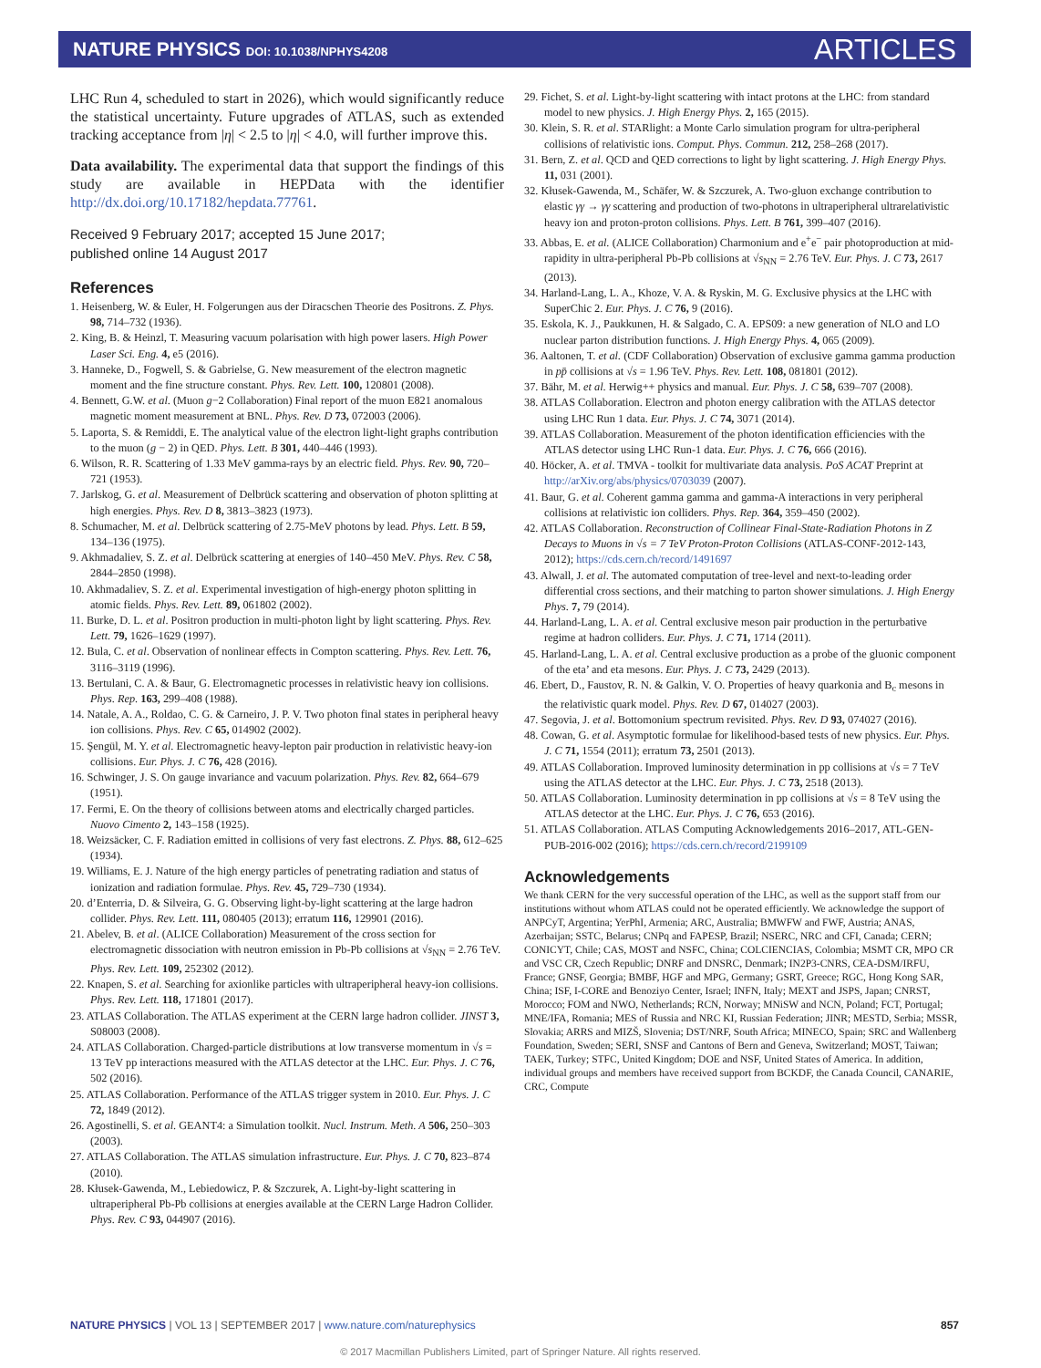NATURE PHYSICS DOI: 10.1038/NPHYS4208 ARTICLES
LHC Run 4, scheduled to start in 2026), which would significantly reduce the statistical uncertainty. Future upgrades of ATLAS, such as extended tracking acceptance from |η| < 2.5 to |η| < 4.0, will further improve this.
Data availability. The experimental data that support the findings of this study are available in HEPData with the identifier http://dx.doi.org/10.17182/hepdata.77761.
Received 9 February 2017; accepted 15 June 2017;
published online 14 August 2017
References
1. Heisenberg, W. & Euler, H. Folgerungen aus der Diracschen Theorie des Positrons. Z. Phys. 98, 714–732 (1936).
2. King, B. & Heinzl, T. Measuring vacuum polarisation with high power lasers. High Power Laser Sci. Eng. 4, e5 (2016).
3. Hanneke, D., Fogwell, S. & Gabrielse, G. New measurement of the electron magnetic moment and the fine structure constant. Phys. Rev. Lett. 100, 120801 (2008).
4. Bennett, G.W. et al. (Muon g−2 Collaboration) Final report of the muon E821 anomalous magnetic moment measurement at BNL. Phys. Rev. D 73, 072003 (2006).
5. Laporta, S. & Remiddi, E. The analytical value of the electron light-light graphs contribution to the muon (g − 2) in QED. Phys. Lett. B 301, 440–446 (1993).
6. Wilson, R. R. Scattering of 1.33 MeV gamma-rays by an electric field. Phys. Rev. 90, 720–721 (1953).
7. Jarlskog, G. et al. Measurement of Delbrück scattering and observation of photon splitting at high energies. Phys. Rev. D 8, 3813–3823 (1973).
8. Schumacher, M. et al. Delbrück scattering of 2.75-MeV photons by lead. Phys. Lett. B 59, 134–136 (1975).
9. Akhmadaliev, S. Z. et al. Delbrück scattering at energies of 140–450 MeV. Phys. Rev. C 58, 2844–2850 (1998).
10. Akhmadaliev, S. Z. et al. Experimental investigation of high-energy photon splitting in atomic fields. Phys. Rev. Lett. 89, 061802 (2002).
11. Burke, D. L. et al. Positron production in multi-photon light by light scattering. Phys. Rev. Lett. 79, 1626–1629 (1997).
12. Bula, C. et al. Observation of nonlinear effects in Compton scattering. Phys. Rev. Lett. 76, 3116–3119 (1996).
13. Bertulani, C. A. & Baur, G. Electromagnetic processes in relativistic heavy ion collisions. Phys. Rep. 163, 299–408 (1988).
14. Natale, A. A., Roldao, C. G. & Carneiro, J. P. V. Two photon final states in peripheral heavy ion collisions. Phys. Rev. C 65, 014902 (2002).
15. Şengül, M. Y. et al. Electromagnetic heavy-lepton pair production in relativistic heavy-ion collisions. Eur. Phys. J. C 76, 428 (2016).
16. Schwinger, J. S. On gauge invariance and vacuum polarization. Phys. Rev. 82, 664–679 (1951).
17. Fermi, E. On the theory of collisions between atoms and electrically charged particles. Nuovo Cimento 2, 143–158 (1925).
18. Weizsäcker, C. F. Radiation emitted in collisions of very fast electrons. Z. Phys. 88, 612–625 (1934).
19. Williams, E. J. Nature of the high energy particles of penetrating radiation and status of ionization and radiation formulae. Phys. Rev. 45, 729–730 (1934).
20. d’Enterria, D. & Silveira, G. G. Observing light-by-light scattering at the large hadron collider. Phys. Rev. Lett. 111, 080405 (2013); erratum 116, 129901 (2016).
21. Abelev, B. et al. (ALICE Collaboration) Measurement of the cross section for electromagnetic dissociation with neutron emission in Pb-Pb collisions at √s<sub>NN</sub> = 2.76 TeV. Phys. Rev. Lett. 109, 252302 (2012).
22. Knapen, S. et al. Searching for axionlike particles with ultraperipheral heavy-ion collisions. Phys. Rev. Lett. 118, 171801 (2017).
23. ATLAS Collaboration. The ATLAS experiment at the CERN large hadron collider. JINST 3, S08003 (2008).
24. ATLAS Collaboration. Charged-particle distributions at low transverse momentum in √s = 13 TeV pp interactions measured with the ATLAS detector at the LHC. Eur. Phys. J. C 76, 502 (2016).
25. ATLAS Collaboration. Performance of the ATLAS trigger system in 2010. Eur. Phys. J. C 72, 1849 (2012).
26. Agostinelli, S. et al. GEANT4: a Simulation toolkit. Nucl. Instrum. Meth. A 506, 250–303 (2003).
27. ATLAS Collaboration. The ATLAS simulation infrastructure. Eur. Phys. J. C 70, 823–874 (2010).
28. Kłusek-Gawenda, M., Lebiedowicz, P. & Szczurek, A. Light-by-light scattering in ultraperipheral Pb-Pb collisions at energies available at the CERN Large Hadron Collider. Phys. Rev. C 93, 044907 (2016).
29. Fichet, S. et al. Light-by-light scattering with intact protons at the LHC: from standard model to new physics. J. High Energy Phys. 2, 165 (2015).
30. Klein, S. R. et al. STARlight: a Monte Carlo simulation program for ultra-peripheral collisions of relativistic ions. Comput. Phys. Commun. 212, 258–268 (2017).
31. Bern, Z. et al. QCD and QED corrections to light by light scattering. J. High Energy Phys. 11, 031 (2001).
32. Kłusek-Gawenda, M., Schäfer, W. & Szczurek, A. Two-gluon exchange contribution to elastic γγ → γγ scattering and production of two-photons in ultraperipheral ultrarelativistic heavy ion and proton-proton collisions. Phys. Lett. B 761, 399–407 (2016).
33. Abbas, E. et al. (ALICE Collaboration) Charmonium and e<sup>+</sup>e<sup>−</sup> pair photoproduction at mid-rapidity in ultra-peripheral Pb-Pb collisions at √s<sub>NN</sub> = 2.76 TeV. Eur. Phys. J. C 73, 2617 (2013).
34. Harland-Lang, L. A., Khoze, V. A. & Ryskin, M. G. Exclusive physics at the LHC with SuperChic 2. Eur. Phys. J. C 76, 9 (2016).
35. Eskola, K. J., Paukkunen, H. & Salgado, C. A. EPS09: a new generation of NLO and LO nuclear parton distribution functions. J. High Energy Phys. 4, 065 (2009).
36. Aaltonen, T. et al. (CDF Collaboration) Observation of exclusive gamma gamma production in pp̄ collisions at √s = 1.96 TeV. Phys. Rev. Lett. 108, 081801 (2012).
37. Bähr, M. et al. Herwig++ physics and manual. Eur. Phys. J. C 58, 639–707 (2008).
38. ATLAS Collaboration. Electron and photon energy calibration with the ATLAS detector using LHC Run 1 data. Eur. Phys. J. C 74, 3071 (2014).
39. ATLAS Collaboration. Measurement of the photon identification efficiencies with the ATLAS detector using LHC Run-1 data. Eur. Phys. J. C 76, 666 (2016).
40. Höcker, A. et al. TMVA - toolkit for multivariate data analysis. PoS ACAT Preprint at http://arXiv.org/abs/physics/0703039 (2007).
41. Baur, G. et al. Coherent gamma gamma and gamma-A interactions in very peripheral collisions at relativistic ion colliders. Phys. Rep. 364, 359–450 (2002).
42. ATLAS Collaboration. Reconstruction of Collinear Final-State-Radiation Photons in Z Decays to Muons in √s = 7 TeV Proton-Proton Collisions (ATLAS-CONF-2012-143, 2012); https://cds.cern.ch/record/1491697
43. Alwall, J. et al. The automated computation of tree-level and next-to-leading order differential cross sections, and their matching to parton shower simulations. J. High Energy Phys. 7, 79 (2014).
44. Harland-Lang, L. A. et al. Central exclusive meson pair production in the perturbative regime at hadron colliders. Eur. Phys. J. C 71, 1714 (2011).
45. Harland-Lang, L. A. et al. Central exclusive production as a probe of the gluonic component of the eta’ and eta mesons. Eur. Phys. J. C 73, 2429 (2013).
46. Ebert, D., Faustov, R. N. & Galkin, V. O. Properties of heavy quarkonia and B<sub>c</sub> mesons in the relativistic quark model. Phys. Rev. D 67, 014027 (2003).
47. Segovia, J. et al. Bottomonium spectrum revisited. Phys. Rev. D 93, 074027 (2016).
48. Cowan, G. et al. Asymptotic formulae for likelihood-based tests of new physics. Eur. Phys. J. C 71, 1554 (2011); erratum 73, 2501 (2013).
49. ATLAS Collaboration. Improved luminosity determination in pp collisions at √s = 7 TeV using the ATLAS detector at the LHC. Eur. Phys. J. C 73, 2518 (2013).
50. ATLAS Collaboration. Luminosity determination in pp collisions at √s = 8 TeV using the ATLAS detector at the LHC. Eur. Phys. J. C 76, 653 (2016).
51. ATLAS Collaboration. ATLAS Computing Acknowledgements 2016–2017, ATL-GEN-PUB-2016-002 (2016); https://cds.cern.ch/record/2199109
Acknowledgements
We thank CERN for the very successful operation of the LHC, as well as the support staff from our institutions without whom ATLAS could not be operated efficiently. We acknowledge the support of ANPCyT, Argentina; YerPhI, Armenia; ARC, Australia; BMWFW and FWF, Austria; ANAS, Azerbaijan; SSTC, Belarus; CNPq and FAPESP, Brazil; NSERC, NRC and CFI, Canada; CERN; CONICYT, Chile; CAS, MOST and NSFC, China; COLCIENCIAS, Colombia; MSMT CR, MPO CR and VSC CR, Czech Republic; DNRF and DNSRC, Denmark; IN2P3-CNRS, CEA-DSM/IRFU, France; GNSF, Georgia; BMBF, HGF and MPG, Germany; GSRT, Greece; RGC, Hong Kong SAR, China; ISF, I-CORE and Benoziyo Center, Israel; INFN, Italy; MEXT and JSPS, Japan; CNRST, Morocco; FOM and NWO, Netherlands; RCN, Norway; MNiSW and NCN, Poland; FCT, Portugal; MNE/IFA, Romania; MES of Russia and NRC KI, Russian Federation; JINR; MESTD, Serbia; MSSR, Slovakia; ARRS and MIZŠ, Slovenia; DST/NRF, South Africa; MINECO, Spain; SRC and Wallenberg Foundation, Sweden; SERI, SNSF and Cantons of Bern and Geneva, Switzerland; MOST, Taiwan; TAEK, Turkey; STFC, United Kingdom; DOE and NSF, United States of America. In addition, individual groups and members have received support from BCKDF, the Canada Council, CANARIE, CRC, Compute
NATURE PHYSICS | VOL 13 | SEPTEMBER 2017 | www.nature.com/naturephysics 857
© 2017 Macmillan Publishers Limited, part of Springer Nature. All rights reserved.